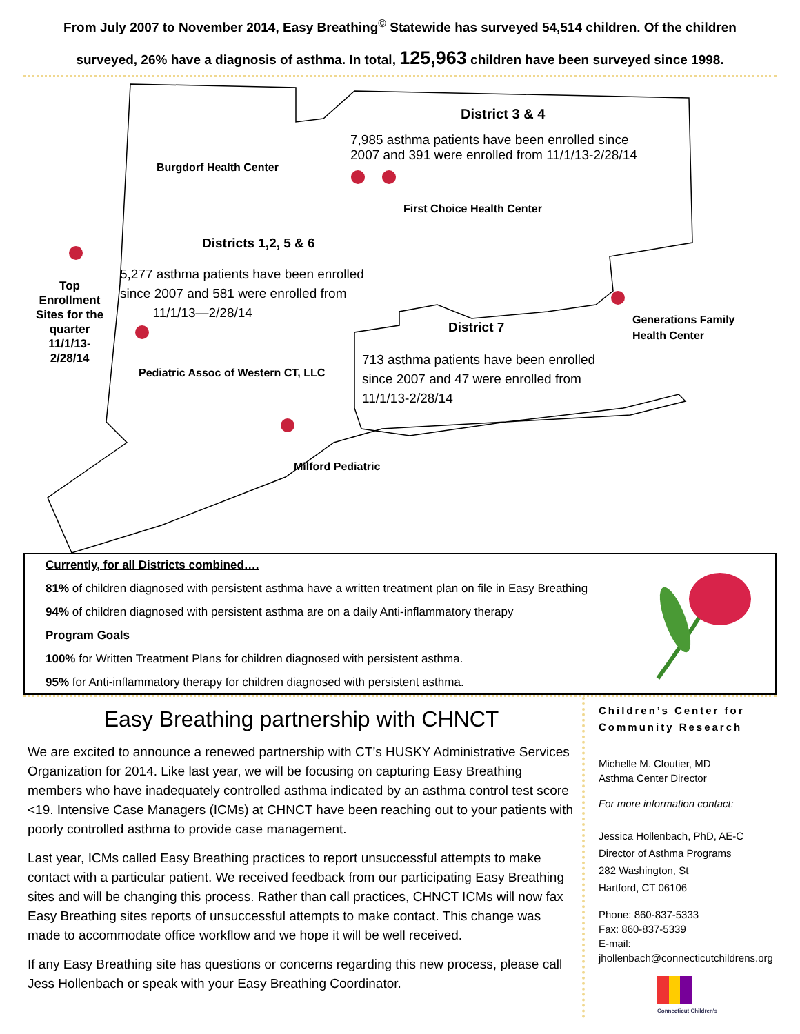From July 2007 to November 2014, Easy Breathing<sup>©</sup> Statewide has surveyed 54,514 children. Of the children
surveyed, 26% have a diagnosis of asthma. In total, 125,963 children have been surveyed since 1998.
District 3 & 4
7,985 asthma patients have been enrolled since
2007 and 391 were enrolled from 11/1/13-2/28/14
Burgdorf Health Center
First Choice Health Center
Districts 1,2, 5 & 6
5,277 asthma patients have been enrolled
since 2007 and 581 were enrolled from
11/1/13—2/28/14
Top Enrollment Sites for the quarter 11/1/13-2/28/14
District 7
Generations Family
Health Center
713 asthma patients have been enrolled
since 2007 and 47 were enrolled from
11/1/13-2/28/14
Pediatric Assoc of Western CT, LLC
Milford Pediatric
Currently, for all Districts combined….
81% of children diagnosed with persistent asthma have a written treatment plan on file in Easy Breathing
94% of children diagnosed with persistent asthma are on a daily Anti-inflammatory therapy
Program Goals
100% for Written Treatment Plans for children diagnosed with persistent asthma.
95% for Anti-inflammatory therapy for children diagnosed with persistent asthma.
Easy Breathing partnership with CHNCT
We are excited to announce a renewed partnership with CT’s HUSKY Administrative Services Organization for 2014. Like last year, we will be focusing on capturing Easy Breathing members who have inadequately controlled asthma indicated by an asthma control test score <19. Intensive Case Managers (ICMs) at CHNCT have been reaching out to your patients with poorly controlled asthma to provide case management.
Last year, ICMs called Easy Breathing practices to report unsuccessful attempts to make contact with a particular patient. We received feedback from our participating Easy Breathing sites and will be changing this process. Rather than call practices, CHNCT ICMs will now fax Easy Breathing sites reports of unsuccessful attempts to make contact. This change was made to accommodate office workflow and we hope it will be well received.
If any Easy Breathing site has questions or concerns regarding this new process, please call Jess Hollenbach or speak with your Easy Breathing Coordinator.
Children’s Center for Community Research
Michelle M. Cloutier, MD
Asthma Center Director
For more information contact:
Jessica Hollenbach, PhD, AE-C
Director of Asthma Programs
282 Washington, St
Hartford, CT 06106
Phone: 860-837-5333
Fax: 860-837-5339
E-mail:
jhollenbach@connecticutchildrens.org
Connecticut Children's